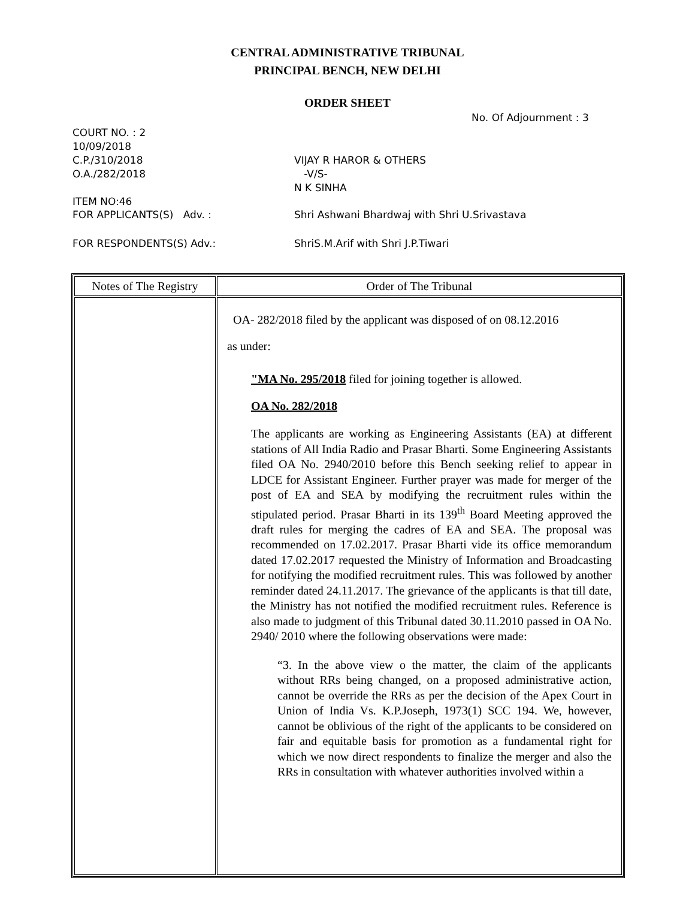CENTRAL ADMINISTRATIVE TRIBUNAL
PRINCIPAL BENCH, NEW DELHI
ORDER SHEET
No. Of Adjournment : 3
COURT NO. : 2
10/09/2018
C.P./310/2018
O.A./282/2018
VIJAY R HAROR & OTHERS
-V/S-
N K SINHA
ITEM NO:46
FOR APPLICANTS(S) Adv. : Shri Ashwani Bhardwaj with Shri U.Srivastava
FOR RESPONDENTS(S) Adv.: ShriS.M.Arif with Shri J.P.Tiwari
| Notes of The Registry | Order of The Tribunal |
| --- | --- |
| | OA- 282/2018 filed by the applicant was disposed of on 08.12.2016 as under: "MA No. 295/2018 filed for joining together is allowed. OA No. 282/2018 The applicants are working as Engineering Assistants (EA) at different stations of All India Radio and Prasar Bharti. Some Engineering Assistants filed OA No. 2940/2010 before this Bench seeking relief to appear in LDCE for Assistant Engineer. Further prayer was made for merger of the post of EA and SEA by modifying the recruitment rules within the stipulated period. Prasar Bharti in its 139<sup>th</sup> Board Meeting approved the draft rules for merging the cadres of EA and SEA. The proposal was recommended on 17.02.2017. Prasar Bharti vide its office memorandum dated 17.02.2017 requested the Ministry of Information and Broadcasting for notifying the modified recruitment rules. This was followed by another reminder dated 24.11.2017. The grievance of the applicants is that till date, the Ministry has not notified the modified recruitment rules. Reference is also made to judgment of this Tribunal dated 30.11.2010 passed in OA No. 2940/ 2010 where the following observations were made: “3. In the above view o the matter, the claim of the applicants without RRs being changed, on a proposed administrative action, cannot be override the RRs as per the decision of the Apex Court in Union of India Vs. K.P.Joseph, 1973(1) SCC 194. We, however, cannot be oblivious of the right of the applicants to be considered on fair and equitable basis for promotion as a fundamental right for which we now direct respondents to finalize the merger and also the RRs in consultation with whatever authorities involved within a |